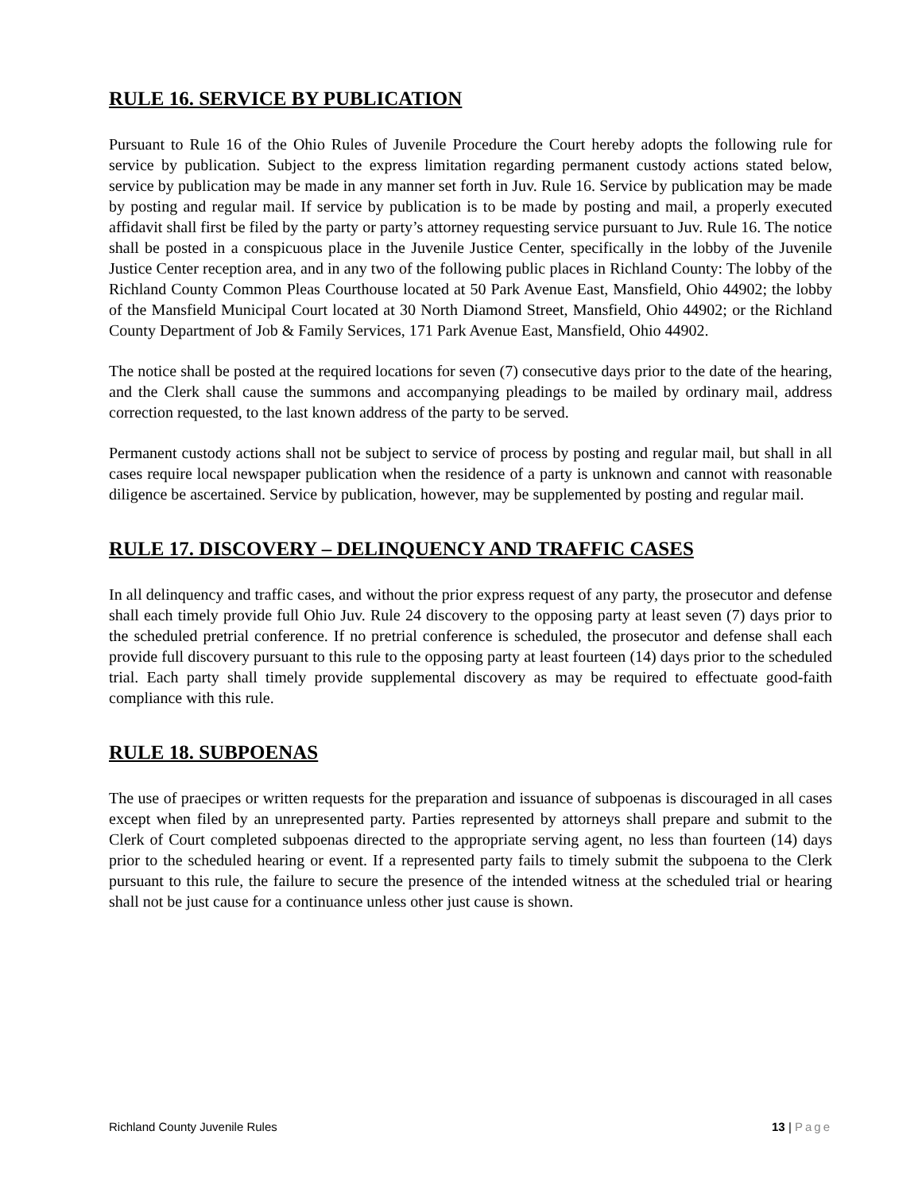RULE 16. SERVICE BY PUBLICATION
Pursuant to Rule 16 of the Ohio Rules of Juvenile Procedure the Court hereby adopts the following rule for service by publication. Subject to the express limitation regarding permanent custody actions stated below, service by publication may be made in any manner set forth in Juv. Rule 16. Service by publication may be made by posting and regular mail. If service by publication is to be made by posting and mail, a properly executed affidavit shall first be filed by the party or party’s attorney requesting service pursuant to Juv. Rule 16. The notice shall be posted in a conspicuous place in the Juvenile Justice Center, specifically in the lobby of the Juvenile Justice Center reception area, and in any two of the following public places in Richland County: The lobby of the Richland County Common Pleas Courthouse located at 50 Park Avenue East, Mansfield, Ohio 44902; the lobby of the Mansfield Municipal Court located at 30 North Diamond Street, Mansfield, Ohio 44902; or the Richland County Department of Job & Family Services, 171 Park Avenue East, Mansfield, Ohio 44902.
The notice shall be posted at the required locations for seven (7) consecutive days prior to the date of the hearing, and the Clerk shall cause the summons and accompanying pleadings to be mailed by ordinary mail, address correction requested, to the last known address of the party to be served.
Permanent custody actions shall not be subject to service of process by posting and regular mail, but shall in all cases require local newspaper publication when the residence of a party is unknown and cannot with reasonable diligence be ascertained. Service by publication, however, may be supplemented by posting and regular mail.
RULE 17. DISCOVERY – DELINQUENCY AND TRAFFIC CASES
In all delinquency and traffic cases, and without the prior express request of any party, the prosecutor and defense shall each timely provide full Ohio Juv. Rule 24 discovery to the opposing party at least seven (7) days prior to the scheduled pretrial conference. If no pretrial conference is scheduled, the prosecutor and defense shall each provide full discovery pursuant to this rule to the opposing party at least fourteen (14) days prior to the scheduled trial. Each party shall timely provide supplemental discovery as may be required to effectuate good-faith compliance with this rule.
RULE 18. SUBPOENAS
The use of praecipes or written requests for the preparation and issuance of subpoenas is discouraged in all cases except when filed by an unrepresented party. Parties represented by attorneys shall prepare and submit to the Clerk of Court completed subpoenas directed to the appropriate serving agent, no less than fourteen (14) days prior to the scheduled hearing or event. If a represented party fails to timely submit the subpoena to the Clerk pursuant to this rule, the failure to secure the presence of the intended witness at the scheduled trial or hearing shall not be just cause for a continuance unless other just cause is shown.
Richland County Juvenile Rules 13 | Page